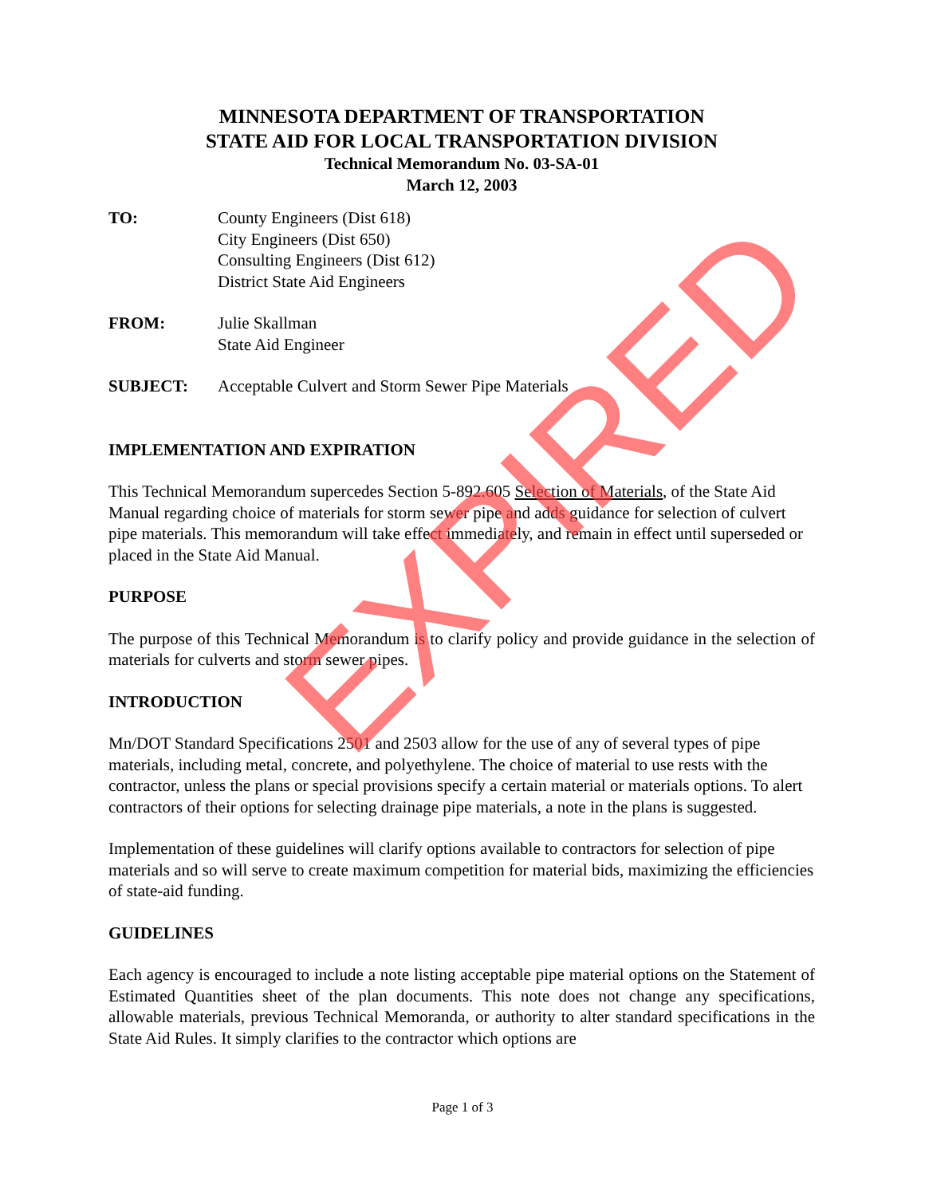MINNESOTA DEPARTMENT OF TRANSPORTATION
STATE AID FOR LOCAL TRANSPORTATION DIVISION
Technical Memorandum No. 03-SA-01
March 12, 2003
TO: County Engineers (Dist 618)
City Engineers (Dist 650)
Consulting Engineers (Dist 612)
District State Aid Engineers
FROM: Julie Skallman
State Aid Engineer
SUBJECT: Acceptable Culvert and Storm Sewer Pipe Materials
IMPLEMENTATION AND EXPIRATION
This Technical Memorandum supercedes Section 5-892.605 Selection of Materials, of the State Aid Manual regarding choice of materials for storm sewer pipe and adds guidance for selection of culvert pipe materials. This memorandum will take effect immediately, and remain in effect until superseded or placed in the State Aid Manual.
PURPOSE
The purpose of this Technical Memorandum is to clarify policy and provide guidance in the selection of materials for culverts and storm sewer pipes.
INTRODUCTION
Mn/DOT Standard Specifications 2501 and 2503 allow for the use of any of several types of pipe materials, including metal, concrete, and polyethylene. The choice of material to use rests with the contractor, unless the plans or special provisions specify a certain material or materials options. To alert contractors of their options for selecting drainage pipe materials, a note in the plans is suggested.
Implementation of these guidelines will clarify options available to contractors for selection of pipe materials and so will serve to create maximum competition for material bids, maximizing the efficiencies of state-aid funding.
GUIDELINES
Each agency is encouraged to include a note listing acceptable pipe material options on the Statement of Estimated Quantities sheet of the plan documents. This note does not change any specifications, allowable materials, previous Technical Memoranda, or authority to alter standard specifications in the State Aid Rules. It simply clarifies to the contractor which options are
EXPIRED
Page 1 of 3